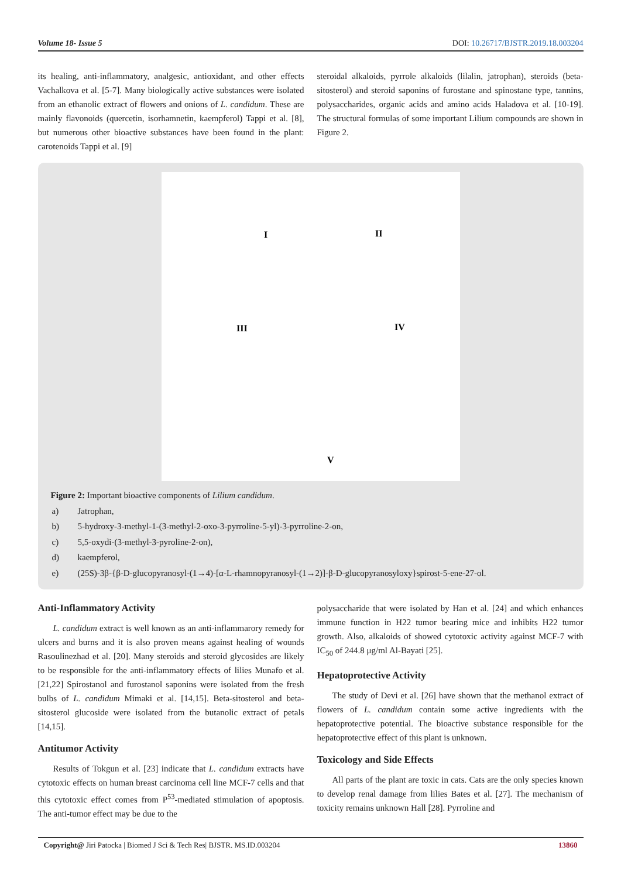Volume 18- Issue 5 DOI: 10.26717/BJSTR.2019.18.003204
its healing, anti-inflammatory, analgesic, antioxidant, and other effects Vachalkova et al. [5-7]. Many biologically active substances were isolated from an ethanolic extract of flowers and onions of L. candidum. These are mainly flavonoids (quercetin, isorhamnetin, kaempferol) Tappi et al. [8], but numerous other bioactive substances have been found in the plant: carotenoids Tappi et al. [9]
steroidal alkaloids, pyrrole alkaloids (lilalin, jatrophan), steroids (beta-sitosterol) and steroid saponins of furostane and spinostane type, tannins, polysaccharides, organic acids and amino acids Haladova et al. [10-19]. The structural formulas of some important Lilium compounds are shown in Figure 2.
I
II
III
IV
V
Figure 2: Important bioactive components of Lilium candidum.
| a) | Jatrophan, |
| b) | 5-hydroxy-3-methyl-1-(3-methyl-2-oxo-3-pyrroline-5-yl)-3-pyrroline-2-on, |
| c) | 5,5-oxydi-(3-methyl-3-pyroline-2-on), |
| d) | kaempferol, |
| e) | (25S)-3β-{β-D-glucopyranosyl-(1→4)-[α-L-rhamnopyranosyl-(1→2)]-β-D-glucopyranosyloxy}spirost-5-ene-27-ol. |
Anti-Inflammatory Activity
L. candidum extract is well known as an anti-inflammarory remedy for ulcers and burns and it is also proven means against healing of wounds Rasoulinezhad et al. [20]. Many steroids and steroid glycosides are likely to be responsible for the anti-inflammatory effects of lilies Munafo et al. [21,22] Spirostanol and furostanol saponins were isolated from the fresh bulbs of L. candidum Mimaki et al. [14,15]. Beta-sitosterol and beta-sitosterol glucoside were isolated from the butanolic extract of petals [14,15].
Antitumor Activity
Results of Tokgun et al. [23] indicate that L. candidum extracts have cytotoxic effects on human breast carcinoma cell line MCF-7 cells and that this cytotoxic effect comes from P<sup>53</sup>-mediated stimulation of apoptosis. The anti-tumor effect may be due to the
polysaccharide that were isolated by Han et al. [24] and which enhances immune function in H22 tumor bearing mice and inhibits H22 tumor growth. Also, alkaloids of showed cytotoxic activity against MCF-7 with IC<sub>50</sub> of 244.8 μg/ml Al-Bayati [25].
Hepatoprotective Activity
The study of Devi et al. [26] have shown that the methanol extract of flowers of L. candidum contain some active ingredients with the hepatoprotective potential. The bioactive substance responsible for the hepatoprotective effect of this plant is unknown.
Toxicology and Side Effects
All parts of the plant are toxic in cats. Cats are the only species known to develop renal damage from lilies Bates et al. [27]. The mechanism of toxicity remains unknown Hall [28]. Pyrroline and
Copyright@ Jiri Patocka | Biomed J Sci & Tech Res| BJSTR. MS.ID.003204 13860